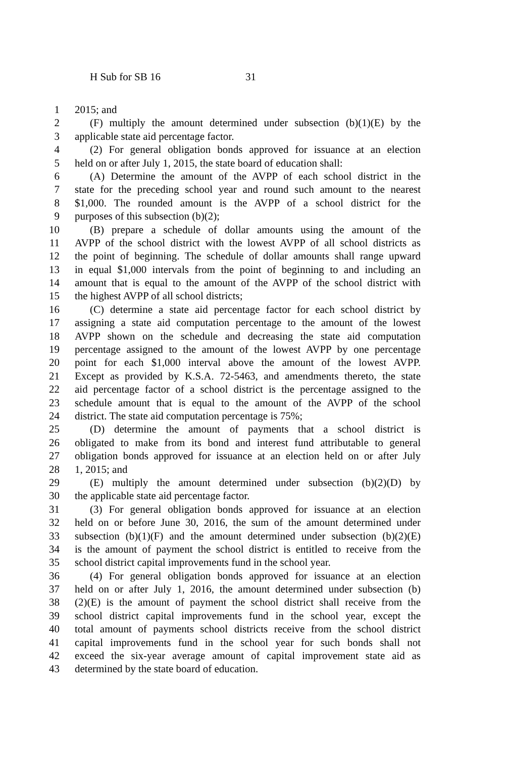H Sub for SB 16 31
1 2015; and
2 (F) multiply the amount determined under subsection (b)(1)(E) by the
3 applicable state aid percentage factor.
4 (2) For general obligation bonds approved for issuance at an election
5 held on or after July 1, 2015, the state board of education shall:
6 (A) Determine the amount of the AVPP of each school district in the
7 state for the preceding school year and round such amount to the nearest
8 $1,000. The rounded amount is the AVPP of a school district for the
9 purposes of this subsection (b)(2);
10 (B) prepare a schedule of dollar amounts using the amount of the
11 AVPP of the school district with the lowest AVPP of all school districts as
12 the point of beginning. The schedule of dollar amounts shall range upward
13 in equal $1,000 intervals from the point of beginning to and including an
14 amount that is equal to the amount of the AVPP of the school district with
15 the highest AVPP of all school districts;
16 (C) determine a state aid percentage factor for each school district by
17 assigning a state aid computation percentage to the amount of the lowest
18 AVPP shown on the schedule and decreasing the state aid computation
19 percentage assigned to the amount of the lowest AVPP by one percentage
20 point for each $1,000 interval above the amount of the lowest AVPP.
21 Except as provided by K.S.A. 72-5463, and amendments thereto, the state
22 aid percentage factor of a school district is the percentage assigned to the
23 schedule amount that is equal to the amount of the AVPP of the school
24 district. The state aid computation percentage is 75%;
25 (D) determine the amount of payments that a school district is
26 obligated to make from its bond and interest fund attributable to general
27 obligation bonds approved for issuance at an election held on or after July
28 1, 2015; and
29 (E) multiply the amount determined under subsection (b)(2)(D) by
30 the applicable state aid percentage factor.
31 (3) For general obligation bonds approved for issuance at an election
32 held on or before June 30, 2016, the sum of the amount determined under
33 subsection (b)(1)(F) and the amount determined under subsection (b)(2)(E)
34 is the amount of payment the school district is entitled to receive from the
35 school district capital improvements fund in the school year.
36 (4) For general obligation bonds approved for issuance at an election
37 held on or after July 1, 2016, the amount determined under subsection (b)
38 (2)(E) is the amount of payment the school district shall receive from the
39 school district capital improvements fund in the school year, except the
40 total amount of payments school districts receive from the school district
41 capital improvements fund in the school year for such bonds shall not
42 exceed the six-year average amount of capital improvement state aid as
43 determined by the state board of education.